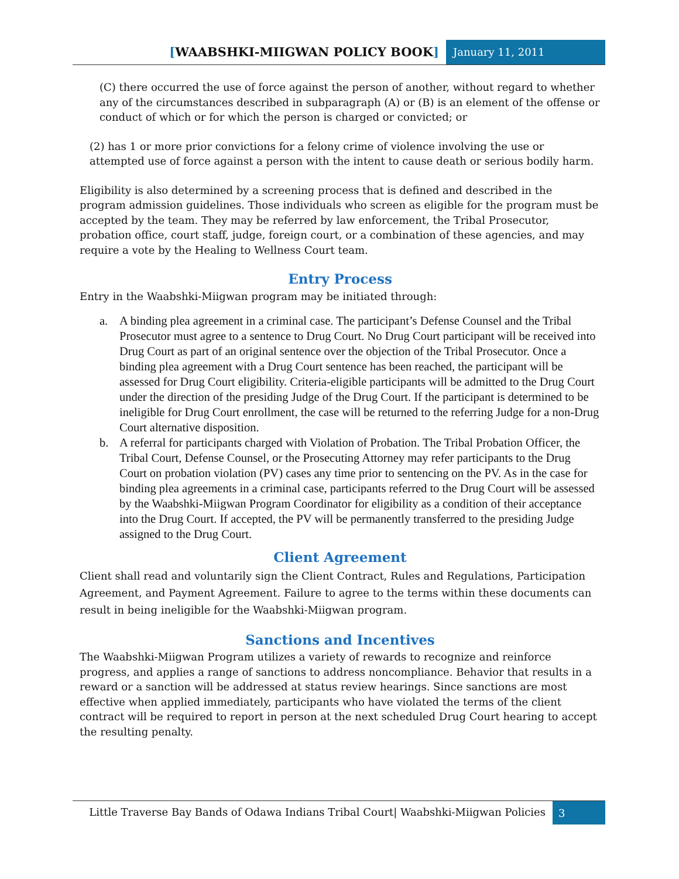[WAABSHKI-MIIGWAN POLICY BOOK]
January 11, 2011
(C) there occurred the use of force against the person of another, without regard to whether any of the circumstances described in subparagraph (A) or (B) is an element of the offense or conduct of which or for which the person is charged or convicted; or
(2) has 1 or more prior convictions for a felony crime of violence involving the use or attempted use of force against a person with the intent to cause death or serious bodily harm.
Eligibility is also determined by a screening process that is defined and described in the program admission guidelines. Those individuals who screen as eligible for the program must be accepted by the team. They may be referred by law enforcement, the Tribal Prosecutor, probation office, court staff, judge, foreign court, or a combination of these agencies, and may require a vote by the Healing to Wellness Court team.
Entry Process
Entry in the Waabshki-Miigwan program may be initiated through:
a. A binding plea agreement in a criminal case. The participant’s Defense Counsel and the Tribal Prosecutor must agree to a sentence to Drug Court. No Drug Court participant will be received into Drug Court as part of an original sentence over the objection of the Tribal Prosecutor. Once a binding plea agreement with a Drug Court sentence has been reached, the participant will be assessed for Drug Court eligibility. Criteria-eligible participants will be admitted to the Drug Court under the direction of the presiding Judge of the Drug Court. If the participant is determined to be ineligible for Drug Court enrollment, the case will be returned to the referring Judge for a non-Drug Court alternative disposition.
b. A referral for participants charged with Violation of Probation. The Tribal Probation Officer, the Tribal Court, Defense Counsel, or the Prosecuting Attorney may refer participants to the Drug Court on probation violation (PV) cases any time prior to sentencing on the PV. As in the case for binding plea agreements in a criminal case, participants referred to the Drug Court will be assessed by the Waabshki-Miigwan Program Coordinator for eligibility as a condition of their acceptance into the Drug Court. If accepted, the PV will be permanently transferred to the presiding Judge assigned to the Drug Court.
Client Agreement
Client shall read and voluntarily sign the Client Contract, Rules and Regulations, Participation Agreement, and Payment Agreement. Failure to agree to the terms within these documents can result in being ineligible for the Waabshki-Miigwan program.
Sanctions and Incentives
The Waabshki-Miigwan Program utilizes a variety of rewards to recognize and reinforce progress, and applies a range of sanctions to address noncompliance. Behavior that results in a reward or a sanction will be addressed at status review hearings. Since sanctions are most effective when applied immediately, participants who have violated the terms of the client contract will be required to report in person at the next scheduled Drug Court hearing to accept the resulting penalty.
Little Traverse Bay Bands of Odawa Indians Tribal Court| Waabshki-Miigwan Policies
3